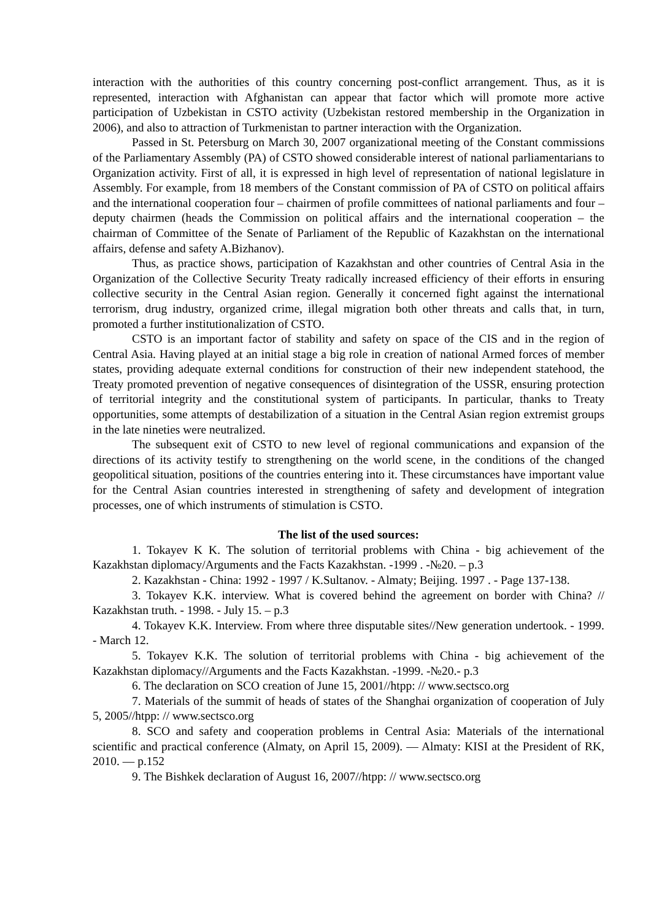interaction with the authorities of this country concerning post-conflict arrangement. Thus, as it is represented, interaction with Afghanistan can appear that factor which will promote more active participation of Uzbekistan in CSTO activity (Uzbekistan restored membership in the Organization in 2006), and also to attraction of Turkmenistan to partner interaction with the Organization.
Passed in St. Petersburg on March 30, 2007 organizational meeting of the Constant commissions of the Parliamentary Assembly (PA) of CSTO showed considerable interest of national parliamentarians to Organization activity. First of all, it is expressed in high level of representation of national legislature in Assembly. For example, from 18 members of the Constant commission of PA of CSTO on political affairs and the international cooperation four – chairmen of profile committees of national parliaments and four – deputy chairmen (heads the Commission on political affairs and the international cooperation – the chairman of Committee of the Senate of Parliament of the Republic of Kazakhstan on the international affairs, defense and safety A.Bizhanov).
Thus, as practice shows, participation of Kazakhstan and other countries of Central Asia in the Organization of the Collective Security Treaty radically increased efficiency of their efforts in ensuring collective security in the Central Asian region. Generally it concerned fight against the international terrorism, drug industry, organized crime, illegal migration both other threats and calls that, in turn, promoted a further institutionalization of CSTO.
CSTO is an important factor of stability and safety on space of the CIS and in the region of Central Asia. Having played at an initial stage a big role in creation of national Armed forces of member states, providing adequate external conditions for construction of their new independent statehood, the Treaty promoted prevention of negative consequences of disintegration of the USSR, ensuring protection of territorial integrity and the constitutional system of participants. In particular, thanks to Treaty opportunities, some attempts of destabilization of a situation in the Central Asian region extremist groups in the late nineties were neutralized.
The subsequent exit of CSTO to new level of regional communications and expansion of the directions of its activity testify to strengthening on the world scene, in the conditions of the changed geopolitical situation, positions of the countries entering into it. These circumstances have important value for the Central Asian countries interested in strengthening of safety and development of integration processes, one of which instruments of stimulation is CSTO.
The list of the used sources:
1. Tokayev K K. The solution of territorial problems with China - big achievement of the Kazakhstan diplomacy/Arguments and the Facts Kazakhstan. -1999 . -№20. – p.3
2. Kazakhstan - China: 1992 - 1997 / K.Sultanov. - Almaty; Beijing. 1997 . - Page 137-138.
3. Tokayev K.K. interview. What is covered behind the agreement on border with China? // Kazakhstan truth. - 1998. - July 15. – p.3
4. Tokayev K.K. Interview. From where three disputable sites//New generation undertook. - 1999. - March 12.
5. Tokayev K.K. The solution of territorial problems with China - big achievement of the Kazakhstan diplomacy//Arguments and the Facts Kazakhstan. -1999. -№20.- p.3
6. The declaration on SCO creation of June 15, 2001//htpp: // www.sectsco.org
7. Materials of the summit of heads of states of the Shanghai organization of cooperation of July 5, 2005//htpp: // www.sectsco.org
8. SCO and safety and cooperation problems in Central Asia: Materials of the international scientific and practical conference (Almaty, on April 15, 2009). — Almaty: KISI at the President of RK, 2010. — p.152
9. The Bishkek declaration of August 16, 2007//htpp: // www.sectsco.org